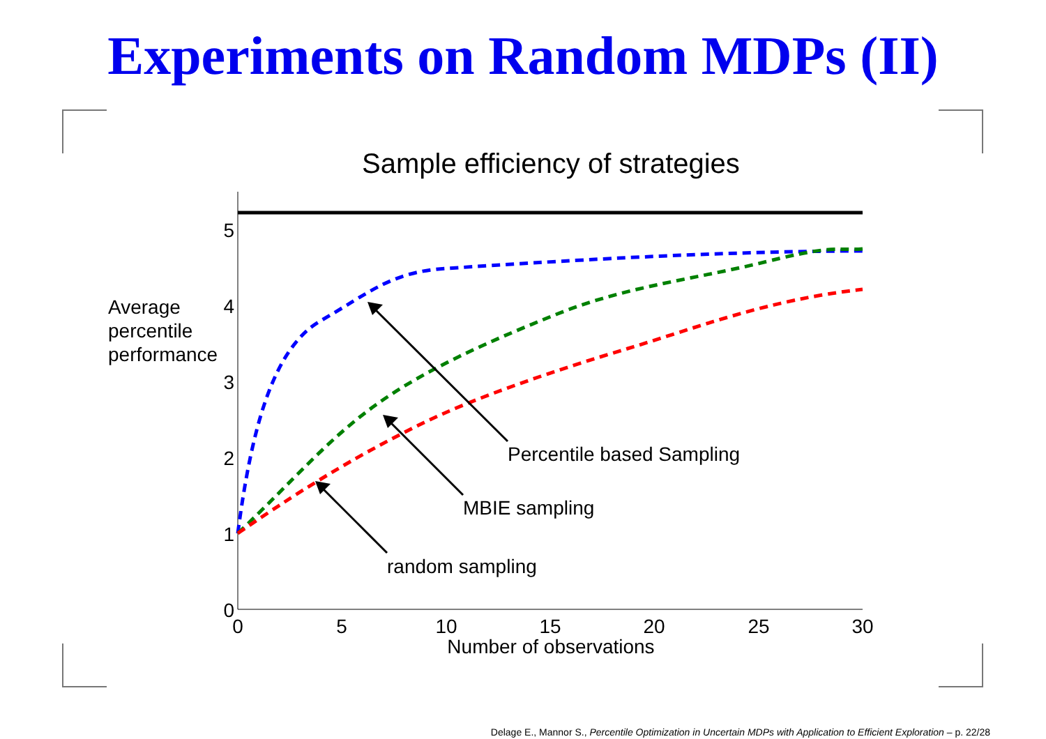Experiments on Random MDPs (II)
Sample efficiency of strategies
0
1
2
3
4
5
0
5
10
15
20
25
30
Number of observations
Average
percentile
performance
Percentile based Sampling
MBIE sampling
random sampling
Delage E., Mannor S., Percentile Optimization in Uncertain MDPs with Application to Efficient Exploration – p. 22/28